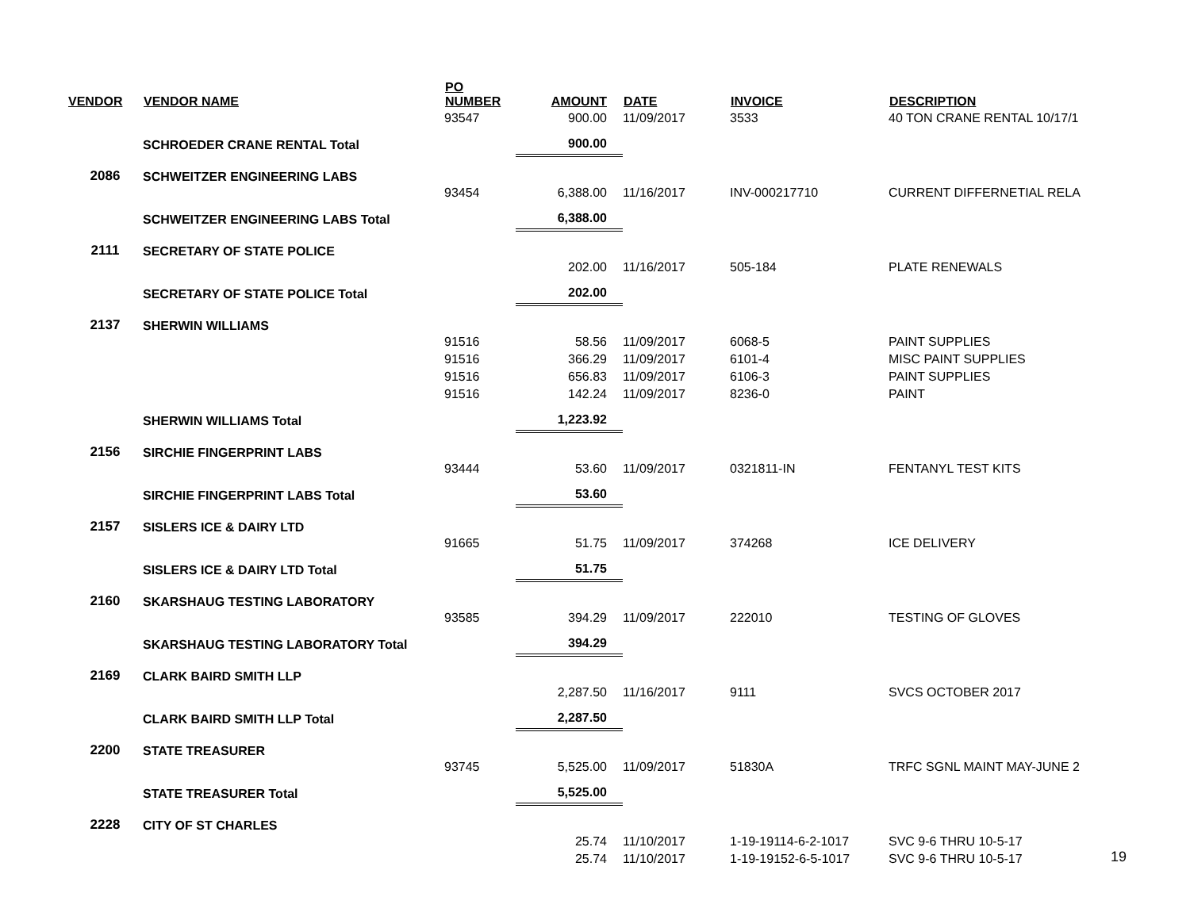| VENDOR | VENDOR NAME | PO NUMBER | AMOUNT | DATE | INVOICE | DESCRIPTION |
| --- | --- | --- | --- | --- | --- | --- |
| | | 93547 | 900.00 | 11/09/2017 | 3533 | 40 TON CRANE RENTAL 10/17/1 |
| | SCHROEDER CRANE RENTAL Total | | 900.00 | | | |
| 2086 | SCHWEITZER ENGINEERING LABS | | | | | |
| | | 93454 | 6,388.00 | 11/16/2017 | INV-000217710 | CURRENT DIFFERNETIAL RELA |
| | SCHWEITZER ENGINEERING LABS Total | | 6,388.00 | | | |
| 2111 | SECRETARY OF STATE POLICE | | | | | |
| | | | 202.00 | 11/16/2017 | 505-184 | PLATE RENEWALS |
| | SECRETARY OF STATE POLICE Total | | 202.00 | | | |
| 2137 | SHERWIN WILLIAMS | | | | | |
| | | 91516 | 58.56 | 11/09/2017 | 6068-5 | PAINT SUPPLIES |
| | | 91516 | 366.29 | 11/09/2017 | 6101-4 | MISC PAINT SUPPLIES |
| | | 91516 | 656.83 | 11/09/2017 | 6106-3 | PAINT SUPPLIES |
| | | 91516 | 142.24 | 11/09/2017 | 8236-0 | PAINT |
| | SHERWIN WILLIAMS Total | | 1,223.92 | | | |
| 2156 | SIRCHIE FINGERPRINT LABS | | | | | |
| | | 93444 | 53.60 | 11/09/2017 | 0321811-IN | FENTANYL TEST KITS |
| | SIRCHIE FINGERPRINT LABS Total | | 53.60 | | | |
| 2157 | SISLERS ICE & DAIRY LTD | | | | | |
| | | 91665 | 51.75 | 11/09/2017 | 374268 | ICE DELIVERY |
| | SISLERS ICE & DAIRY LTD Total | | 51.75 | | | |
| 2160 | SKARSHAUG TESTING LABORATORY | | | | | |
| | | 93585 | 394.29 | 11/09/2017 | 222010 | TESTING OF GLOVES |
| | SKARSHAUG TESTING LABORATORY Total | | 394.29 | | | |
| 2169 | CLARK BAIRD SMITH LLP | | | | | |
| | | | 2,287.50 | 11/16/2017 | 9111 | SVCS OCTOBER 2017 |
| | CLARK BAIRD SMITH LLP Total | | 2,287.50 | | | |
| 2200 | STATE TREASURER | | | | | |
| | | 93745 | 5,525.00 | 11/09/2017 | 51830A | TRFC SGNL MAINT MAY-JUNE 2 |
| | STATE TREASURER Total | | 5,525.00 | | | |
| 2228 | CITY OF ST CHARLES | | | | | |
| | | | 25.74 | 11/10/2017 | 1-19-19114-6-2-1017 | SVC 9-6 THRU 10-5-17 |
| | | | 25.74 | 11/10/2017 | 1-19-19152-6-5-1017 | SVC 9-6 THRU 10-5-17 |
19